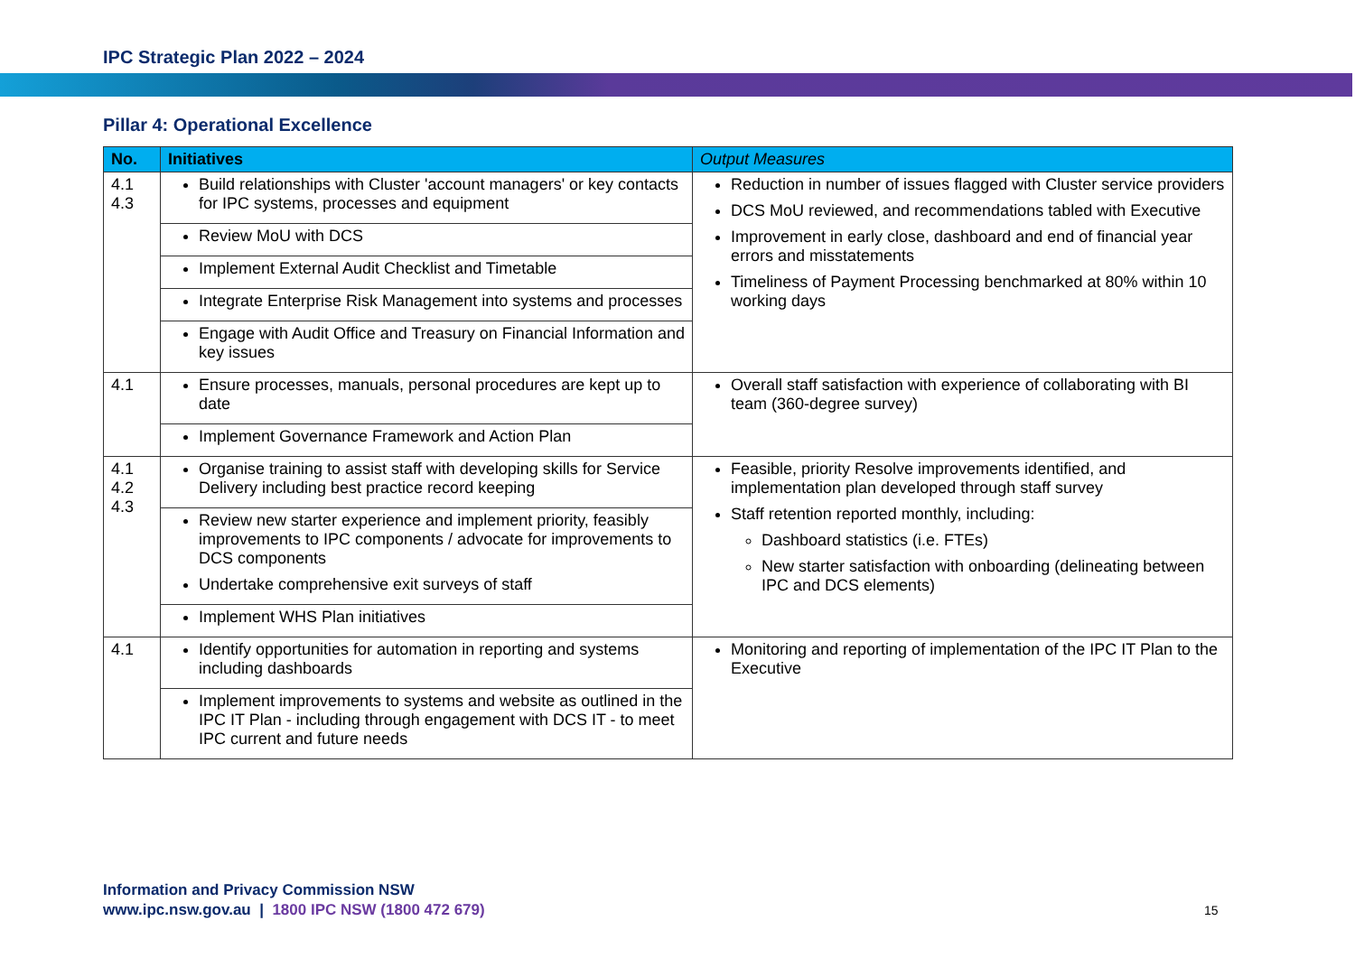IPC Strategic Plan 2022 – 2024
Pillar 4: Operational Excellence
| No. | Initiatives | Output Measures |
| --- | --- | --- |
| 4.1 4.3 | Build relationships with Cluster 'account managers' or key contacts for IPC systems, processes and equipment | Reduction in number of issues flagged with Cluster service providers DCS MoU reviewed, and recommendations tabled with Executive Improvement in early close, dashboard and end of financial year errors and misstatements Timeliness of Payment Processing benchmarked at 80% within 10 working days |
| | Review MoU with DCS | |
| | Implement External Audit Checklist and Timetable | |
| | Integrate Enterprise Risk Management into systems and processes | |
| | Engage with Audit Office and Treasury on Financial Information and key issues | |
| 4.1 | Ensure processes, manuals, personal procedures are kept up to date | Overall staff satisfaction with experience of collaborating with BI team (360-degree survey) |
| | Implement Governance Framework and Action Plan | |
| 4.1 4.2 4.3 | Organise training to assist staff with developing skills for Service Delivery including best practice record keeping | Feasible, priority Resolve improvements identified, and implementation plan developed through staff survey Staff retention reported monthly, including: Dashboard statistics (i.e. FTEs) New starter satisfaction with onboarding (delineating between IPC and DCS elements) |
| | Review new starter experience and implement priority, feasibly improvements to IPC components / advocate for improvements to DCS components Undertake comprehensive exit surveys of staff | |
| | Implement WHS Plan initiatives | |
| 4.1 | Identify opportunities for automation in reporting and systems including dashboards | Monitoring and reporting of implementation of the IPC IT Plan to the Executive |
| | Implement improvements to systems and website as outlined in the IPC IT Plan - including through engagement with DCS IT - to meet IPC current and future needs | |
Information and Privacy Commission NSW
www.ipc.nsw.gov.au | 1800 IPC NSW (1800 472 679)
15